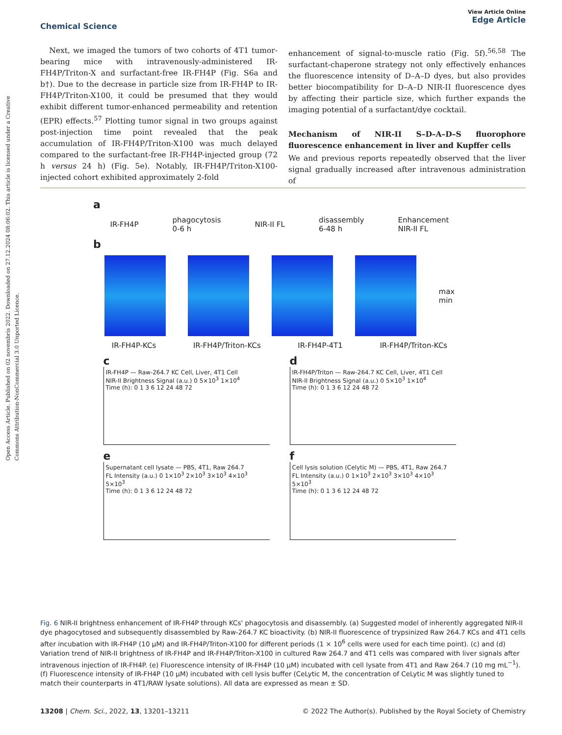Open Access Article. Published on 02 novembris 2022. Downloaded on 27.12.2024 08:06:02. This article is licensed under a Creative Commons Attribution-NonCommercial 3.0 Unported Licence.
View Article Online
Edge Article
Chemical Science
Next, we imaged the tumors of two cohorts of 4T1 tumor-bearing mice with intravenously-administered IR-FH4P/Triton-X and surfactant-free IR-FH4P (Fig. S6a and b†). Due to the decrease in particle size from IR-FH4P to IR-FH4P/Triton-X100, it could be presumed that they would exhibit different tumor-enhanced permeability and retention (EPR) effects.<sup>57</sup> Plotting tumor signal in two groups against post-injection time point revealed that the peak accumulation of IR-FH4P/Triton-X100 was much delayed compared to the surfactant-free IR-FH4P-injected group (72 h versus 24 h) (Fig. 5e). Notably, IR-FH4P/Triton-X100-injected cohort exhibited approximately 2-fold
enhancement of signal-to-muscle ratio (Fig. 5f).<sup>56,58</sup> The surfactant-chaperone strategy not only effectively enhances the fluorescence intensity of D–A–D dyes, but also provides better biocompatibility for D–A–D NIR-II fluorescence dyes by affecting their particle size, which further expands the imaging potential of a surfactant/dye cocktail.
Mechanism of NIR-II S–D–A–D–S fluorophore fluorescence enhancement in liver and Kupffer cells
We and previous reports repeatedly observed that the liver signal gradually increased after intravenous administration of
a
IR-FH4P phagocytosis
0-6 h NIR-II FL disassembly
6-48 h Enhancement
NIR-II FL
b
max
min
IR-FH4P-KCs IR-FH4P/Triton-KCs IR-FH4P-4T1 IR-FH4P/Triton-KCs
c
IR-FH4P — Raw-264.7 KC Cell, Liver, 4T1 Cell
NIR-II Brightness Signal (a.u.) 0 5×10<sup>3</sup> 1×10<sup>4</sup>
Time (h): 0 1 3 6 12 24 48 72
d
IR-FH4P/Triton — Raw-264.7 KC Cell, Liver, 4T1 Cell
NIR-II Brightness Signal (a.u.) 0 5×10<sup>3</sup> 1×10<sup>4</sup>
Time (h): 0 1 3 6 12 24 48 72
e
Supernatant cell lysate — PBS, 4T1, Raw 264.7
FL Intensity (a.u.) 0 1×10<sup>3</sup> 2×10<sup>3</sup> 3×10<sup>3</sup> 4×10<sup>3</sup> 5×10<sup>3</sup>
Time (h): 0 1 3 6 12 24 48 72
f
Cell lysis solution (Celytic M) — PBS, 4T1, Raw 264.7
FL Intensity (a.u.) 0 1×10<sup>3</sup> 2×10<sup>3</sup> 3×10<sup>3</sup> 4×10<sup>3</sup> 5×10<sup>3</sup>
Time (h): 0 1 3 6 12 24 48 72
Fig. 6 NIR-II brightness enhancement of IR-FH4P through KCs' phagocytosis and disassembly. (a) Suggested model of inherently aggregated NIR-II dye phagocytosed and subsequently disassembled by Raw-264.7 KC bioactivity. (b) NIR-II fluorescence of trypsinized Raw 264.7 KCs and 4T1 cells after incubation with IR-FH4P (10 μM) and IR-FH4P/Triton-X100 for different periods (1 × 10<sup>6</sup> cells were used for each time point). (c) and (d) Variation trend of NIR-II brightness of IR-FH4P and IR-FH4P/Triton-X100 in cultured Raw 264.7 and 4T1 cells was compared with liver signals after intravenous injection of IR-FH4P. (e) Fluorescence intensity of IR-FH4P (10 μM) incubated with cell lysate from 4T1 and Raw 264.7 (10 mg mL<sup>−1</sup>). (f) Fluorescence intensity of IR-FH4P (10 μM) incubated with cell lysis buffer (CeLytic M, the concentration of CeLytic M was slightly tuned to match their counterparts in 4T1/RAW lysate solutions). All data are expressed as mean ± SD.
© 2022 The Author(s). Published by the Royal Society of Chemistry 13208 | Chem. Sci., 2022, 13, 13201–13211